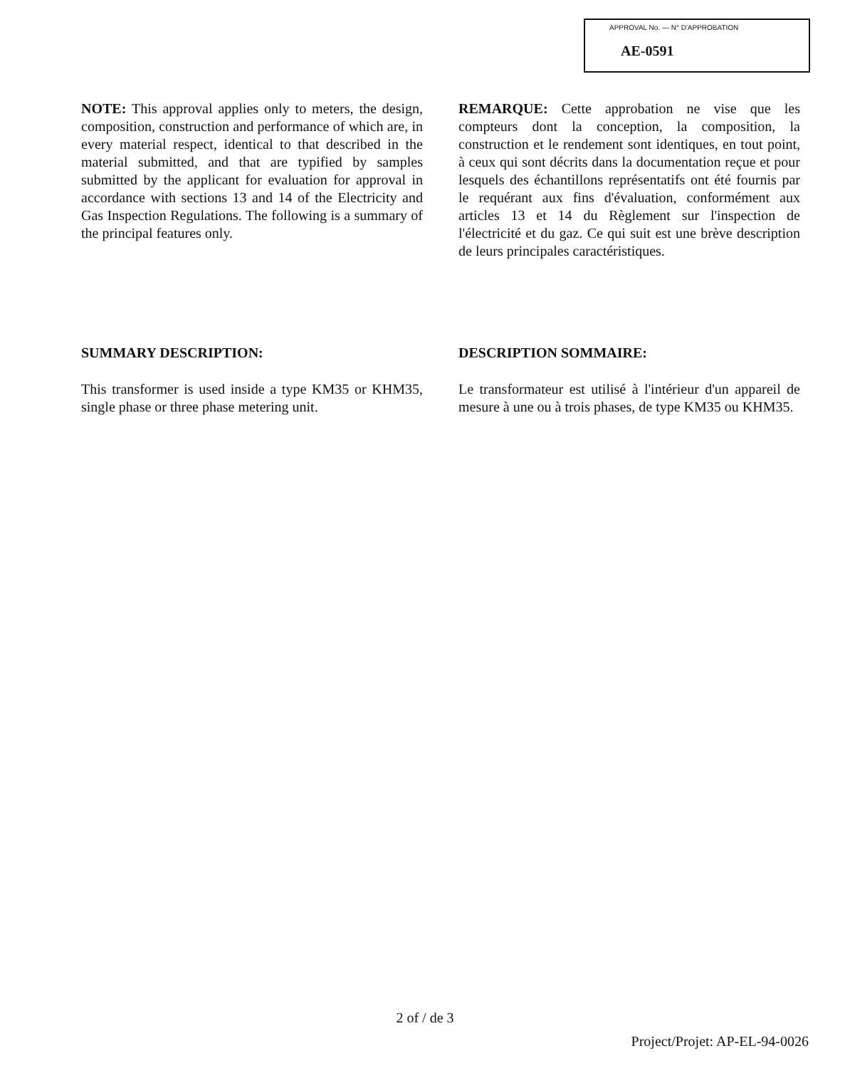APPROVAL No. — N° D'APPROBATION
AE-0591
NOTE: This approval applies only to meters, the design, composition, construction and performance of which are, in every material respect, identical to that described in the material submitted, and that are typified by samples submitted by the applicant for evaluation for approval in accordance with sections 13 and 14 of the Electricity and Gas Inspection Regulations. The following is a summary of the principal features only.
SUMMARY DESCRIPTION:
This transformer is used inside a type KM35 or KHM35, single phase or three phase metering unit.
REMARQUE: Cette approbation ne vise que les compteurs dont la conception, la composition, la construction et le rendement sont identiques, en tout point, à ceux qui sont décrits dans la documentation reçue et pour lesquels des échantillons représentatifs ont été fournis par le requérant aux fins d'évaluation, conformément aux articles 13 et 14 du Règlement sur l'inspection de l'électricité et du gaz. Ce qui suit est une brève description de leurs principales caractéristiques.
DESCRIPTION SOMMAIRE:
Le transformateur est utilisé à l'intérieur d'un appareil de mesure à une ou à trois phases, de type KM35 ou KHM35.
2 of / de 3
Project/Projet: AP-EL-94-0026